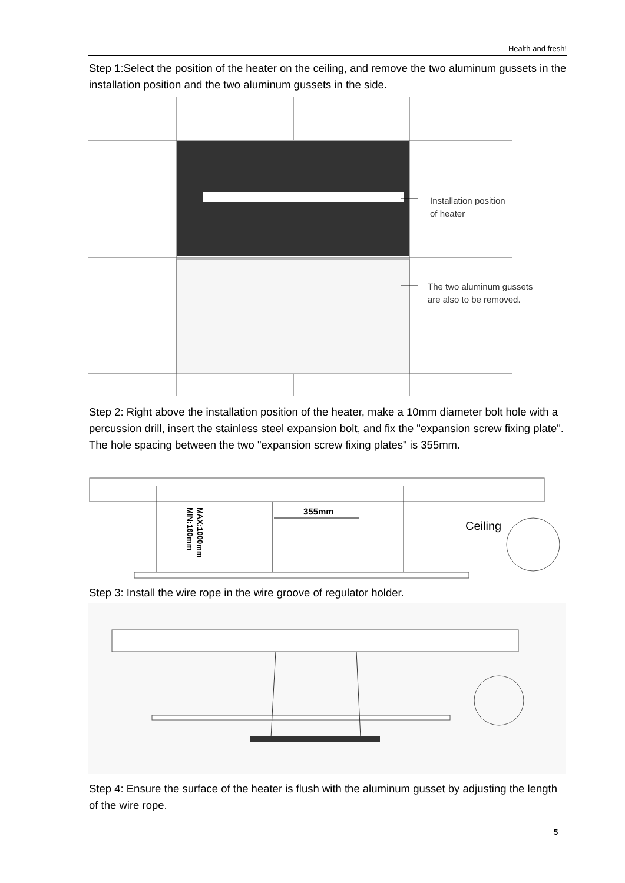Health and fresh!
Step 1:Select the position of the heater on the ceiling, and remove the two aluminum gussets in the installation position and the two aluminum gussets in the side.
Installation position
of heater
The two aluminum gussets
are also to be removed.
Step 2: Right above the installation position of the heater, make a 10mm diameter bolt hole with a percussion drill, insert the stainless steel expansion bolt, and fix the "expansion screw fixing plate". The hole spacing between the two "expansion screw fixing plates" is 355mm.
MAX:1000mm
MIN:160mm
355mm
Ceiling
Step 3: Install the wire rope in the wire groove of regulator holder.
Step 4: Ensure the surface of the heater is flush with the aluminum gusset by adjusting the length of the wire rope.
5